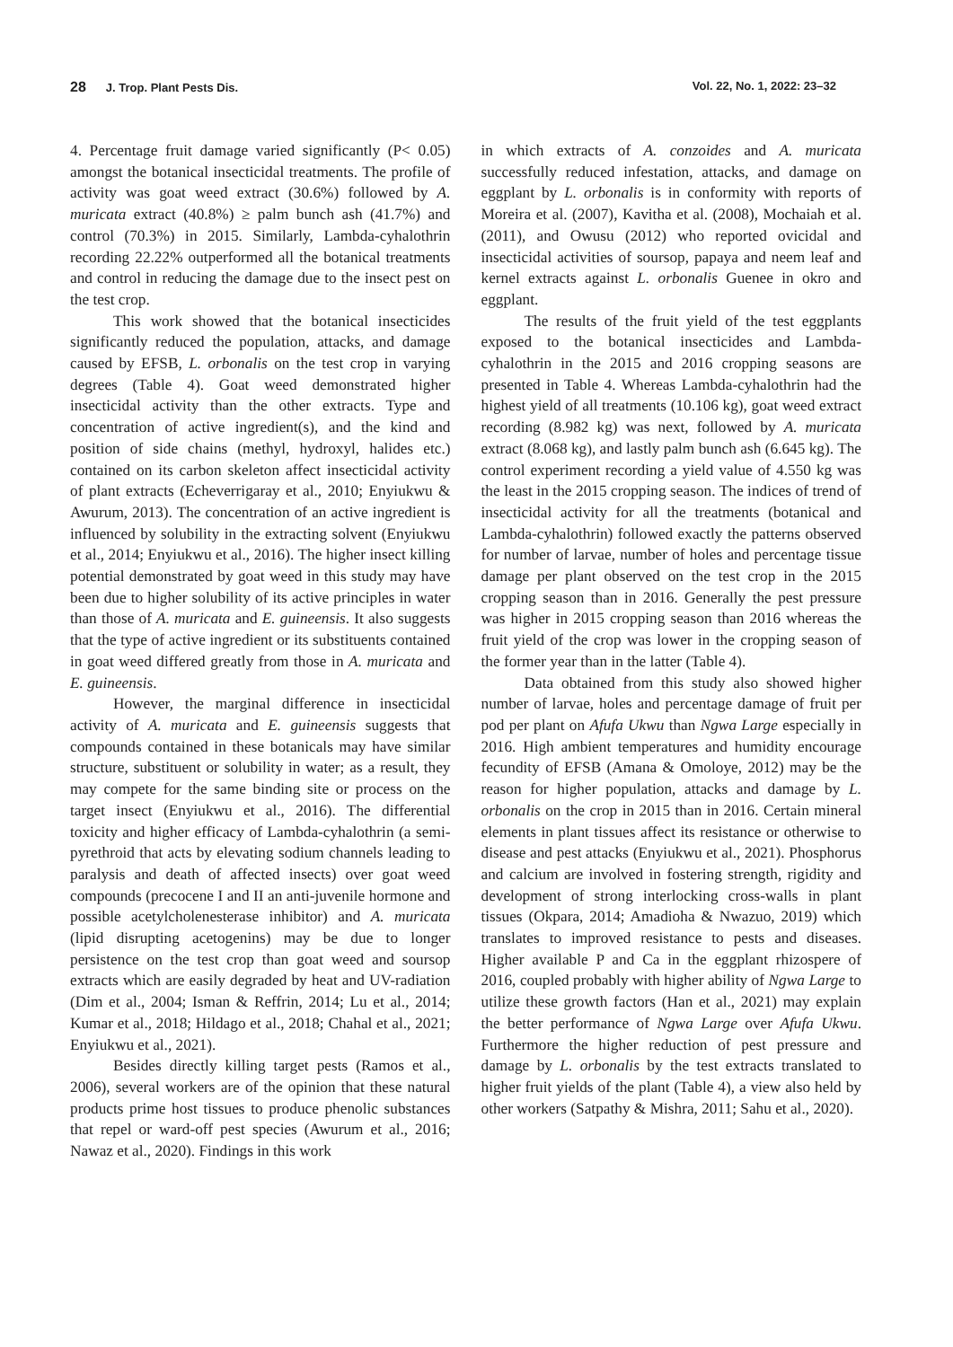28 J. Trop. Plant Pests Dis. Vol. 22, No. 1, 2022: 23–32
4. Percentage fruit damage varied significantly (P< 0.05) amongst the botanical insecticidal treatments. The profile of activity was goat weed extract (30.6%) followed by A. muricata extract (40.8%) ≥ palm bunch ash (41.7%) and control (70.3%) in 2015. Similarly, Lambda-cyhalothrin recording 22.22% outperformed all the botanical treatments and control in reducing the damage due to the insect pest on the test crop.
This work showed that the botanical insecticides significantly reduced the population, attacks, and damage caused by EFSB, L. orbonalis on the test crop in varying degrees (Table 4). Goat weed demonstrated higher insecticidal activity than the other extracts. Type and concentration of active ingredient(s), and the kind and position of side chains (methyl, hydroxyl, halides etc.) contained on its carbon skeleton affect insecticidal activity of plant extracts (Echeverrigaray et al., 2010; Enyiukwu & Awurum, 2013). The concentration of an active ingredient is influenced by solubility in the extracting solvent (Enyiukwu et al., 2014; Enyiukwu et al., 2016). The higher insect killing potential demonstrated by goat weed in this study may have been due to higher solubility of its active principles in water than those of A. muricata and E. guineensis. It also suggests that the type of active ingredient or its substituents contained in goat weed differed greatly from those in A. muricata and E. guineensis.
However, the marginal difference in insecticidal activity of A. muricata and E. guineensis suggests that compounds contained in these botanicals may have similar structure, substituent or solubility in water; as a result, they may compete for the same binding site or process on the target insect (Enyiukwu et al., 2016). The differential toxicity and higher efficacy of Lambda-cyhalothrin (a semi-pyrethroid that acts by elevating sodium channels leading to paralysis and death of affected insects) over goat weed compounds (precocene I and II an anti-juvenile hormone and possible acetylcholenesterase inhibitor) and A. muricata (lipid disrupting acetogenins) may be due to longer persistence on the test crop than goat weed and soursop extracts which are easily degraded by heat and UV-radiation (Dim et al., 2004; Isman & Reffrin, 2014; Lu et al., 2014; Kumar et al., 2018; Hildago et al., 2018; Chahal et al., 2021; Enyiukwu et al., 2021).
Besides directly killing target pests (Ramos et al., 2006), several workers are of the opinion that these natural products prime host tissues to produce phenolic substances that repel or ward-off pest species (Awurum et al., 2016; Nawaz et al., 2020). Findings in this work
in which extracts of A. conzoides and A. muricata successfully reduced infestation, attacks, and damage on eggplant by L. orbonalis is in conformity with reports of Moreira et al. (2007), Kavitha et al. (2008), Mochaiah et al. (2011), and Owusu (2012) who reported ovicidal and insecticidal activities of soursop, papaya and neem leaf and kernel extracts against L. orbonalis Guenee in okro and eggplant.
The results of the fruit yield of the test eggplants exposed to the botanical insecticides and Lambda-cyhalothrin in the 2015 and 2016 cropping seasons are presented in Table 4. Whereas Lambda-cyhalothrin had the highest yield of all treatments (10.106 kg), goat weed extract recording (8.982 kg) was next, followed by A. muricata extract (8.068 kg), and lastly palm bunch ash (6.645 kg). The control experiment recording a yield value of 4.550 kg was the least in the 2015 cropping season. The indices of trend of insecticidal activity for all the treatments (botanical and Lambda-cyhalothrin) followed exactly the patterns observed for number of larvae, number of holes and percentage tissue damage per plant observed on the test crop in the 2015 cropping season than in 2016. Generally the pest pressure was higher in 2015 cropping season than 2016 whereas the fruit yield of the crop was lower in the cropping season of the former year than in the latter (Table 4).
Data obtained from this study also showed higher number of larvae, holes and percentage damage of fruit per pod per plant on Afufa Ukwu than Ngwa Large especially in 2016. High ambient temperatures and humidity encourage fecundity of EFSB (Amana & Omoloye, 2012) may be the reason for higher population, attacks and damage by L. orbonalis on the crop in 2015 than in 2016. Certain mineral elements in plant tissues affect its resistance or otherwise to disease and pest attacks (Enyiukwu et al., 2021). Phosphorus and calcium are involved in fostering strength, rigidity and development of strong interlocking cross-walls in plant tissues (Okpara, 2014; Amadioha & Nwazuo, 2019) which translates to improved resistance to pests and diseases. Higher available P and Ca in the eggplant rhizospere of 2016, coupled probably with higher ability of Ngwa Large to utilize these growth factors (Han et al., 2021) may explain the better performance of Ngwa Large over Afufa Ukwu. Furthermore the higher reduction of pest pressure and damage by L. orbonalis by the test extracts translated to higher fruit yields of the plant (Table 4), a view also held by other workers (Satpathy & Mishra, 2011; Sahu et al., 2020).